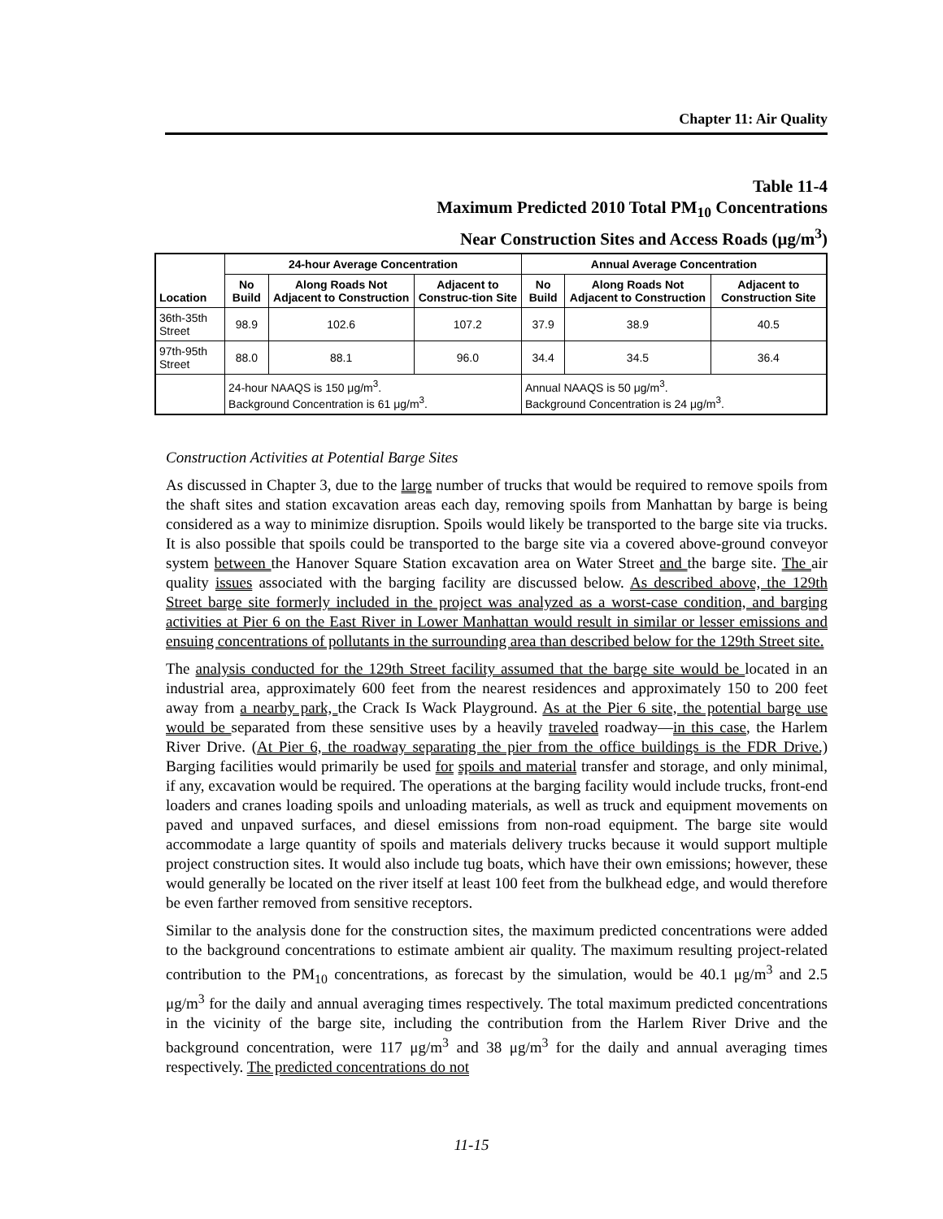Chapter 11: Air Quality
Table 11-4
Maximum Predicted 2010 Total PM<sub>10</sub> Concentrations
Near Construction Sites and Access Roads (μg/m<sup>3</sup>)
| Location | 24-hour Average Concentration | | | Annual Average Concentration | | |
| --- | --- | --- | --- | --- | --- | --- |
| | No Build | Along Roads Not Adjacent to Construction | Adjacent to Construc-tion Site | No Build | Along Roads Not Adjacent to Construction | Adjacent to Construction Site |
| 36th-35th Street | 98.9 | 102.6 | 107.2 | 37.9 | 38.9 | 40.5 |
| 97th-95th Street | 88.0 | 88.1 | 96.0 | 34.4 | 34.5 | 36.4 |
| | 24-hour NAAQS is 150 μg/m<sup>3</sup>. Background Concentration is 61 μg/m<sup>3</sup>. | | | Annual NAAQS is 50 μg/m<sup>3</sup>. Background Concentration is 24 μg/m<sup>3</sup>. | | |
Construction Activities at Potential Barge Sites
As discussed in Chapter 3, due to the large number of trucks that would be required to remove spoils from the shaft sites and station excavation areas each day, removing spoils from Manhattan by barge is being considered as a way to minimize disruption. Spoils would likely be transported to the barge site via trucks. It is also possible that spoils could be transported to the barge site via a covered above-ground conveyor system between the Hanover Square Station excavation area on Water Street and the barge site. The air quality issues associated with the barging facility are discussed below. As described above, the 129th Street barge site formerly included in the project was analyzed as a worst-case condition, and barging activities at Pier 6 on the East River in Lower Manhattan would result in similar or lesser emissions and ensuing concentrations of pollutants in the surrounding area than described below for the 129th Street site.
The analysis conducted for the 129th Street facility assumed that the barge site would be located in an industrial area, approximately 600 feet from the nearest residences and approximately 150 to 200 feet away from a nearby park, the Crack Is Wack Playground. As at the Pier 6 site, the potential barge use would be separated from these sensitive uses by a heavily traveled roadway—in this case, the Harlem River Drive. (At Pier 6, the roadway separating the pier from the office buildings is the FDR Drive.) Barging facilities would primarily be used for spoils and material transfer and storage, and only minimal, if any, excavation would be required. The operations at the barging facility would include trucks, front-end loaders and cranes loading spoils and unloading materials, as well as truck and equipment movements on paved and unpaved surfaces, and diesel emissions from non-road equipment. The barge site would accommodate a large quantity of spoils and materials delivery trucks because it would support multiple project construction sites. It would also include tug boats, which have their own emissions; however, these would generally be located on the river itself at least 100 feet from the bulkhead edge, and would therefore be even farther removed from sensitive receptors.
Similar to the analysis done for the construction sites, the maximum predicted concentrations were added to the background concentrations to estimate ambient air quality. The maximum resulting project-related contribution to the PM<sub>10</sub> concentrations, as forecast by the simulation, would be 40.1 μg/m<sup>3</sup> and 2.5 μg/m<sup>3</sup> for the daily and annual averaging times respectively. The total maximum predicted concentrations in the vicinity of the barge site, including the contribution from the Harlem River Drive and the background concentration, were 117 μg/m<sup>3</sup> and 38 μg/m<sup>3</sup> for the daily and annual averaging times respectively. The predicted concentrations do not
11-15